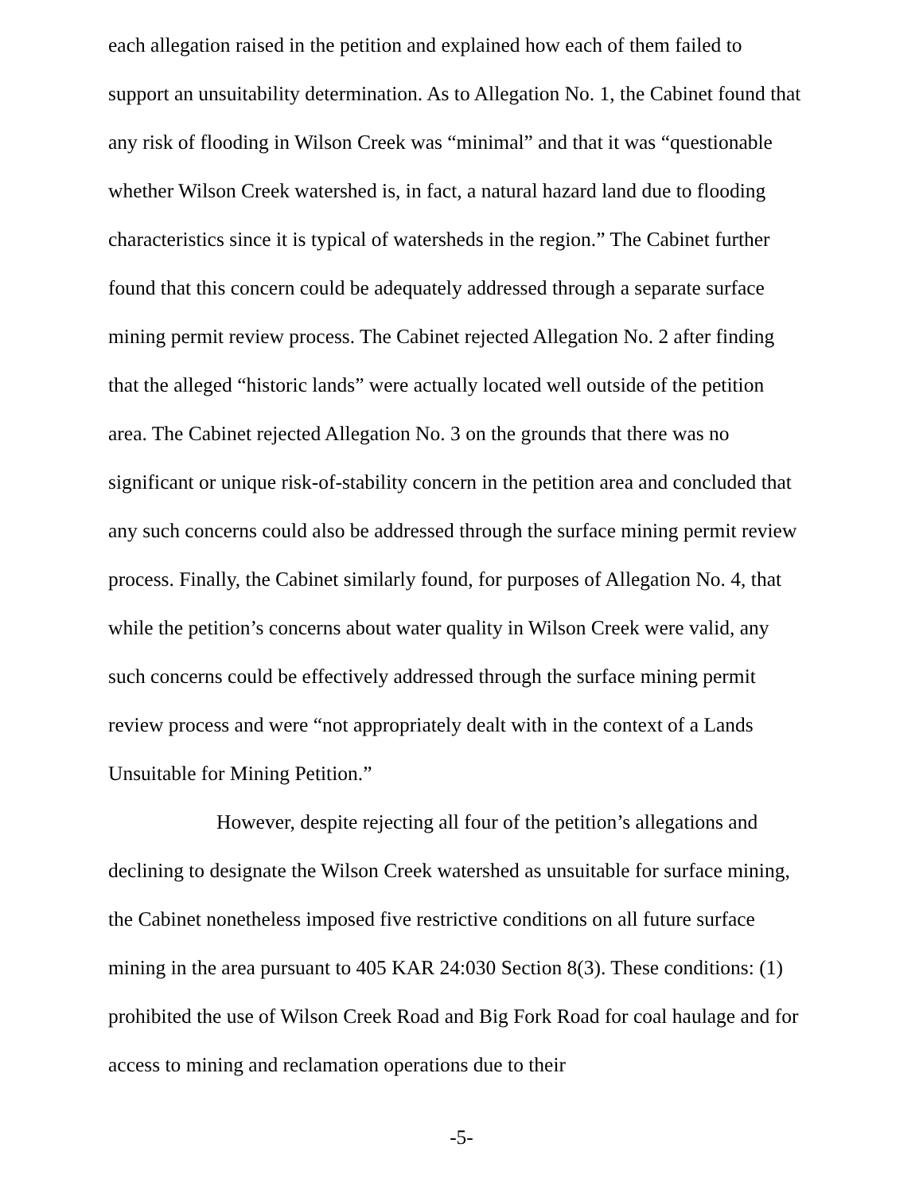each allegation raised in the petition and explained how each of them failed to support an unsuitability determination. As to Allegation No. 1, the Cabinet found that any risk of flooding in Wilson Creek was “minimal” and that it was “questionable whether Wilson Creek watershed is, in fact, a natural hazard land due to flooding characteristics since it is typical of watersheds in the region.” The Cabinet further found that this concern could be adequately addressed through a separate surface mining permit review process. The Cabinet rejected Allegation No. 2 after finding that the alleged “historic lands” were actually located well outside of the petition area. The Cabinet rejected Allegation No. 3 on the grounds that there was no significant or unique risk-of-stability concern in the petition area and concluded that any such concerns could also be addressed through the surface mining permit review process. Finally, the Cabinet similarly found, for purposes of Allegation No. 4, that while the petition’s concerns about water quality in Wilson Creek were valid, any such concerns could be effectively addressed through the surface mining permit review process and were “not appropriately dealt with in the context of a Lands Unsuitable for Mining Petition.”
However, despite rejecting all four of the petition’s allegations and declining to designate the Wilson Creek watershed as unsuitable for surface mining, the Cabinet nonetheless imposed five restrictive conditions on all future surface mining in the area pursuant to 405 KAR 24:030 Section 8(3). These conditions: (1) prohibited the use of Wilson Creek Road and Big Fork Road for coal haulage and for access to mining and reclamation operations due to their
-5-